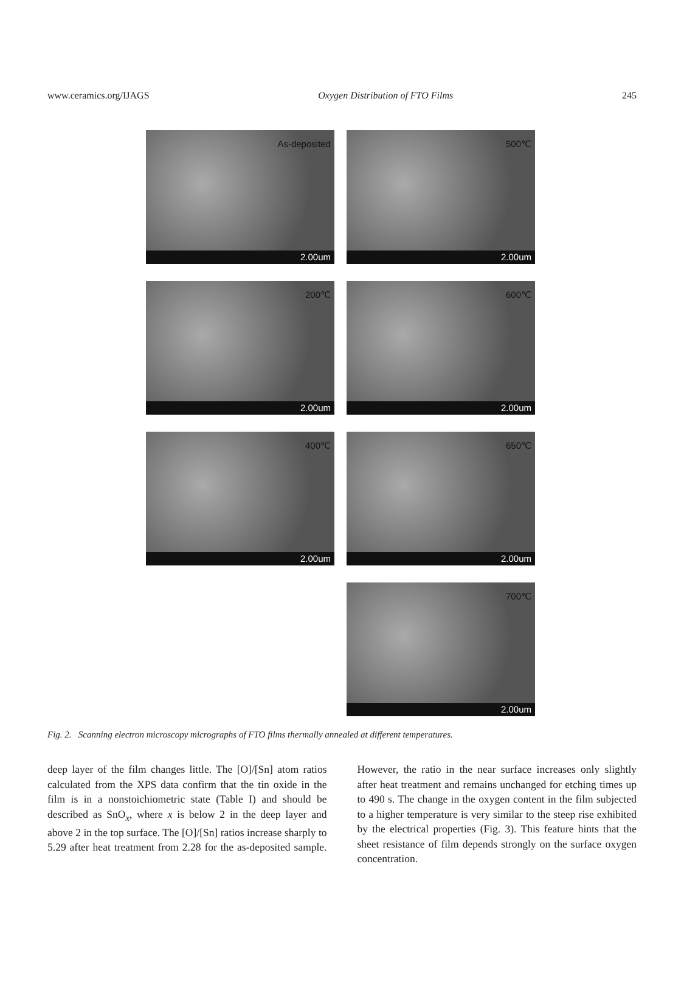www.ceramics.org/IJAGS Oxygen Distribution of FTO Films 245
As-deposited
2.00um
500℃
2.00um
200℃
2.00um
600℃
2.00um
400℃
2.00um
650℃
2.00um
700℃
2.00um
Fig. 2. Scanning electron microscopy micrographs of FTO films thermally annealed at different temperatures.
deep layer of the film changes little. The [O]/[Sn] atom ratios calculated from the XPS data confirm that the tin oxide in the film is in a nonstoichiometric state (Table I) and should be described as SnO<sub>x</sub>, where x is below 2 in the deep layer and above 2 in the top surface. The [O]/[Sn] ratios increase sharply to 5.29 after heat treatment from 2.28 for the as-deposited sample. However, the ratio in the near surface increases only slightly after heat treatment and remains unchanged for etching times up to 490 s. The change in the oxygen content in the film subjected to a higher temperature is very similar to the steep rise exhibited by the electrical properties (Fig. 3). This feature hints that the sheet resistance of film depends strongly on the surface oxygen concentration.